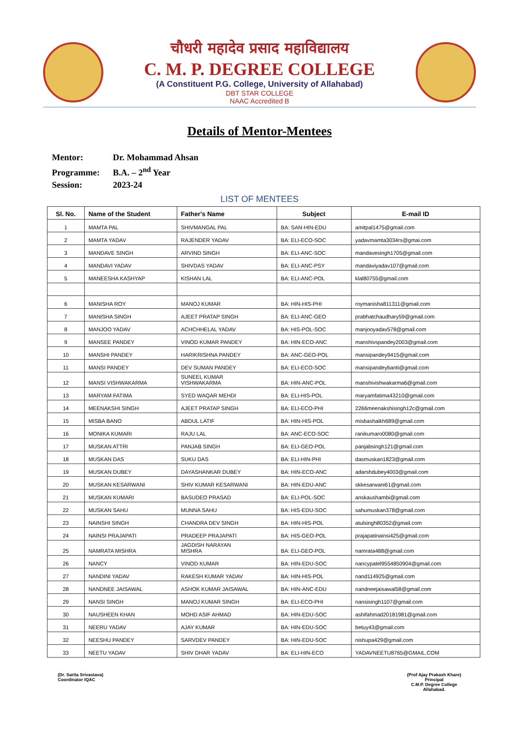चौधरी महादेव प्रसाद महाविद्यालय
C. M. P. DEGREE COLLEGE
(A Constituent P.G. College, University of Allahabad)
DBT STAR COLLEGE
NAAC Accredited B
Details of Mentor-Mentees
Mentor: Dr. Mohammad Ahsan
Programme: B.A. – 2<sup>nd</sup> Year
Session: 2023-24
LIST OF MENTEES
| Sl. No. | Name of the Student | Father's Name | Subject | E-mail ID |
| --- | --- | --- | --- | --- |
| 1 | MAMTA PAL | SHIVMANGAL PAL | BA: SAN-HIN-EDU | amitpal1475@gmail.com |
| 2 | MAMTA YADAV | RAJENDER YADAV | BA: ELI-ECO-SOC | yadavmamta3034rs@gmai.com |
| 3 | MANDAVE SINGH | ARVIND SINGH | BA: ELI-ANC-SOC | mandavesingh1705@gmail.com |
| 4 | MANDAVI YADAV | SHIVDAS YADAV | BA: ELI-ANC-PSY | mandaviyadav107@gmail.com |
| 5 | MANEESHA KASHYAP | KISHAN LAL | BA: ELI-ANC-POL | klal80755@gmail.com |
| 6 | MANISHA ROY | MANOJ KUMAR | BA: HIN-HIS-PHI | roymanisha811311@gmail.com |
| 7 | MANISHA SINGH | AJEET PRATAP SINGH | BA: ELI-ANC-GEO | prabhatchaudhary59@gmail.com |
| 8 | MANJOO YADAV | ACHCHHELAL YADAV | BA: HIS-POL-SOC | manjooyadav578@gmail.com |
| 9 | MANSEE PANDEY | VINOD KUMAR PANDEY | BA: HIN-ECO-ANC | manshivspandey2003@gmail.com |
| 10 | MANSHI PANDEY | HARIKRISHNA PANDEY | BA: ANC-GEO-POL | mansipandey9415@gmail.com |
| 11 | MANSI PANDEY | DEV SUMAN PANDEY | BA: ELI-ECO-SOC | mansipandeybanti@gmail.com |
| 12 | MANSI VISHWAKARMA | SUNEEL KUMAR VISHWAKARMA | BA: HIN-ANC-POL | manshivishwakarma6@gmail.com |
| 13 | MARYAM FATIMA | SYED WAQAR MEHDI | BA: ELI-HIS-POL | maryamfatima43210@gmail.com |
| 14 | MEENAKSHI SINGH | AJEET PRATAP SINGH | BA: ELI-ECO-PHI | 2266meenakshisingh12c@gmail.com |
| 15 | MISBA BANO | ABDUL LATIF | BA: HIN-HIS-POL | misbashaikh689@gmail.com |
| 16 | MONIKA KUMARI | RAJU LAL | BA: ANC-ECO-SOC | ranikumaro0080@gmail.com |
| 17 | MUSKAN ATTRI | PANJAB SINGH | BA: ELI-GEO-POL | panjabsingh121@gmail.com |
| 18 | MUSKAN DAS | SUKU DAS | BA: ELI-HIN-PHI | dasmuskan1823@gmail.com |
| 19 | MUSKAN DUBEY | DAYASHANKAR DUBEY | BA: HIN-ECO-ANC | adarshdubey4003@gmail.com |
| 20 | MUSKAN KESARWANI | SHIV KUMAR KESARWANI | BA: HIN-EDU-ANC | skkesarwani61@gmail.com |
| 21 | MUSKAN KUMARI | BASUDEO PRASAD | BA: ELI-POL-SOC | anskaushambi@gmail.com |
| 22 | MUSKAN SAHU | MUNNA SAHU | BA: HIS-EDU-SOC | sahumuskan378@gmail.com |
| 23 | NAINSHI SINGH | CHANDRA DEV SINGH | BA: HIN-HIS-POL | atulsingh80352@gmail.com |
| 24 | NAINSI PRAJAPATI | PRADEEP PRAJAPATI | BA: HIS-GEO-POL | prajapatinainsi425@gmail.com |
| 25 | NAMRATA MISHRA | JAGDISH NARAYAN MISHRA | BA: ELI-GEO-POL | namrata488@gmail.com |
| 26 | NANCY | VINOD KUMAR | BA: HIN-EDU-SOC | nancypatel9554850904@gmail.com |
| 27 | NANDINI YADAV | RAKESH KUMAR YADAV | BA: HIN-HIS-POL | nand114925@gmail.com |
| 28 | NANDNEE JAISAWAL | ASHOK KUMAR JAISAWAL | BA: HIN-ANC-EDU | nandneejaisawal58@gmail.com |
| 29 | NANSI SINGH | MANOJ KUMAR SINGH | BA: ELI-ECO-PHI | nansisingh1107@gmail.com |
| 30 | NAUSHEEN KHAN | MOHD ASIF AHMAD | BA: HIN-EDU-SOC | ashifahmad20181981@gmail.com |
| 31 | NEERU YADAV | AJAY KUMAR | BA: HIN-EDU-SOC | betuy43@gmail.com |
| 32 | NEESHU PANDEY | SARVDEV PANDEY | BA: HIN-EDU-SOC | nishupa429@gmail.com |
| 33 | NEETU YADAV | SHIV DHAR YADAV | BA: ELI-HIN-ECO | YADAVNEETU8765@GMAIL.COM |
(Dr. Sarita Srivastava)
Coordinator IQAC
(Prof Ajay Prakash Khare)
Principal
C.M.P. Degree College
Allahabad.